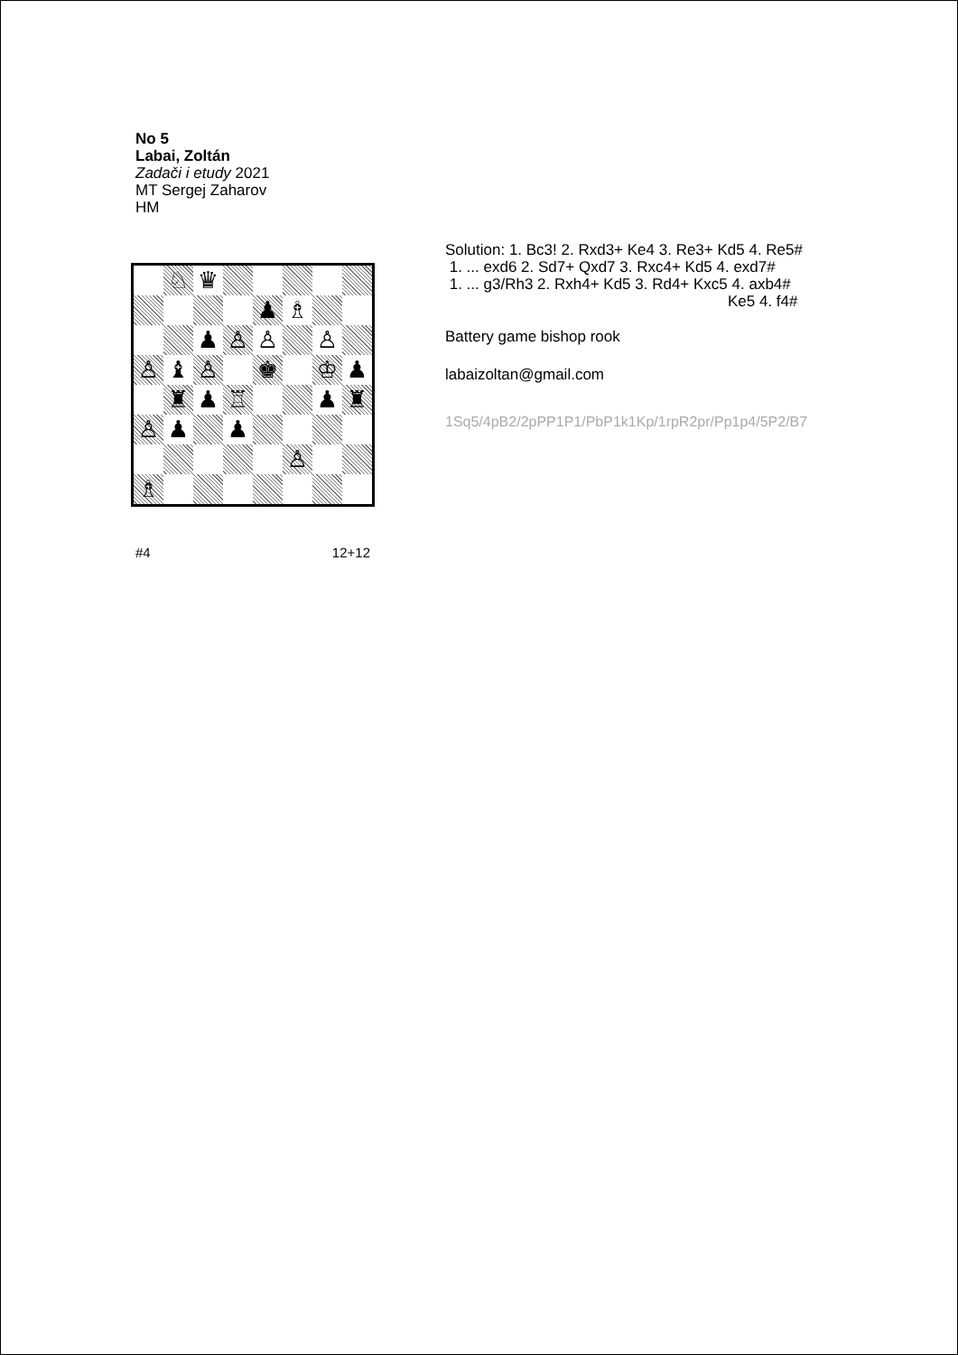No 5
Labai, Zoltán
Zadači i etudy 2021
MT Sergej Zaharov
HM
♘
♛
♟
♗
♟
♙
♙
♙
♙
♝
♙
♚
♔
♟
♜
♟
♖
♟
♜
♙
♟
♟
♙
♗
#4 12+12
Solution: 1. Bc3! 2. Rxd3+ Ke4 3. Re3+ Kd5 4. Re5#
1. ... exd6 2. Sd7+ Qxd7 3. Rxc4+ Kd5 4. exd7#
1. ... g3/Rh3 2. Rxh4+ Kd5 3. Rd4+ Kxc5 4. axb4#
Ke5 4. f4#
Battery game bishop rook
labaizoltan@gmail.com
1Sq5/4pB2/2pPP1P1/PbP1k1Kp/1rpR2pr/Pp1p4/5P2/B7